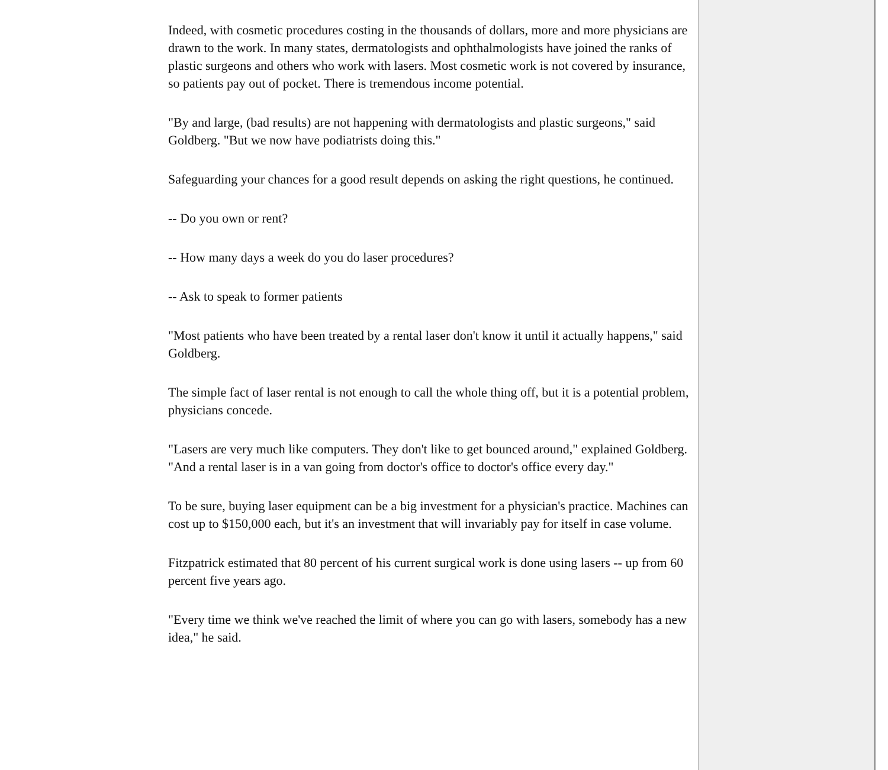Indeed, with cosmetic procedures costing in the thousands of dollars, more and more physicians are drawn to the work. In many states, dermatologists and ophthalmologists have joined the ranks of plastic surgeons and others who work with lasers. Most cosmetic work is not covered by insurance, so patients pay out of pocket. There is tremendous income potential.
"By and large, (bad results) are not happening with dermatologists and plastic surgeons," said Goldberg. "But we now have podiatrists doing this."
Safeguarding your chances for a good result depends on asking the right questions, he continued.
-- Do you own or rent?
-- How many days a week do you do laser procedures?
-- Ask to speak to former patients
"Most patients who have been treated by a rental laser don't know it until it actually happens," said Goldberg.
The simple fact of laser rental is not enough to call the whole thing off, but it is a potential problem, physicians concede.
"Lasers are very much like computers. They don't like to get bounced around," explained Goldberg. "And a rental laser is in a van going from doctor's office to doctor's office every day."
To be sure, buying laser equipment can be a big investment for a physician's practice. Machines can cost up to $150,000 each, but it's an investment that will invariably pay for itself in case volume.
Fitzpatrick estimated that 80 percent of his current surgical work is done using lasers -- up from 60 percent five years ago.
"Every time we think we've reached the limit of where you can go with lasers, somebody has a new idea," he said.